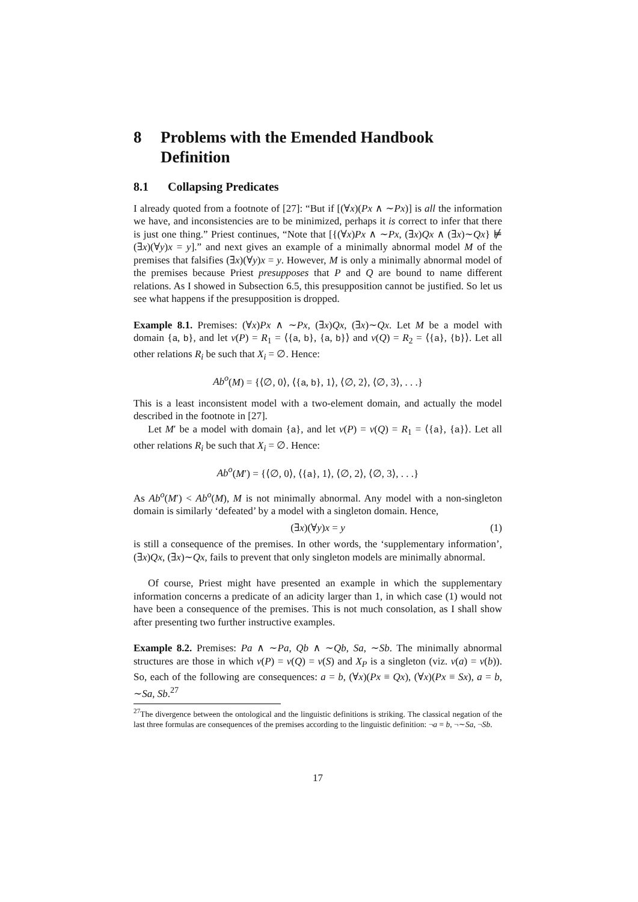8 Problems with the Emended Handbook Definition
8.1 Collapsing Predicates
I already quoted from a footnote of [27]: “But if [(∀x)(Px ∧ ∼Px)] is all the information we have, and inconsistencies are to be minimized, perhaps it is correct to infer that there is just one thing.” Priest continues, “Note that [{(∀x)Px ∧ ∼Px, (∃x)Qx ∧ (∃x)∼Qx} ⊭ (∃x)(∀y)x = y].” and next gives an example of a minimally abnormal model M of the premises that falsifies (∃x)(∀y)x = y. However, M is only a minimally abnormal model of the premises because Priest presupposes that P and Q are bound to name different relations. As I showed in Subsection 6.5, this presupposition cannot be justified. So let us see what happens if the presupposition is dropped.
Example 8.1. Premises: (∀x)Px ∧ ∼Px, (∃x)Qx, (∃x)∼Qx. Let M be a model with domain {a, b}, and let v(P) = R<sub>1</sub> = ⟨{a, b}, {a, b}⟩ and v(Q) = R<sub>2</sub> = ⟨{a}, {b}⟩. Let all other relations R<sub>i</sub> be such that X<sub>i</sub> = ∅. Hence:
Ab<sup>o</sup>(M) = {⟨∅, 0⟩, ⟨{a, b}, 1⟩, ⟨∅, 2⟩, ⟨∅, 3⟩, . . .}
This is a least inconsistent model with a two-element domain, and actually the model described in the footnote in [27].
Let M′ be a model with domain {a}, and let v(P) = v(Q) = R<sub>1</sub> = ⟨{a}, {a}⟩. Let all other relations R<sub>i</sub> be such that X<sub>i</sub> = ∅. Hence:
Ab<sup>o</sup>(M′) = {⟨∅, 0⟩, ⟨{a}, 1⟩, ⟨∅, 2⟩, ⟨∅, 3⟩, . . .}
As Ab<sup>o</sup>(M′) < Ab<sup>o</sup>(M), M is not minimally abnormal. Any model with a non-singleton domain is similarly ‘defeated’ by a model with a singleton domain. Hence,
(∃x)(∀y)x = y (1)
is still a consequence of the premises. In other words, the ‘supplementary information’, (∃x)Qx, (∃x)∼Qx, fails to prevent that only singleton models are minimally abnormal.
Of course, Priest might have presented an example in which the supplementary information concerns a predicate of an adicity larger than 1, in which case (1) would not have been a consequence of the premises. This is not much consolation, as I shall show after presenting two further instructive examples.
Example 8.2. Premises: Pa ∧ ∼Pa, Qb ∧ ∼Qb, Sa, ∼Sb. The minimally abnormal structures are those in which v(P) = v(Q) = v(S) and X<sub>P</sub> is a singleton (viz. v(a) = v(b)). So, each of the following are consequences: a = b, (∀x)(Px ≡ Qx), (∀x)(Px ≡ Sx), a = b, ∼Sa, Sb.<sup>27</sup>
<sup>27</sup> The divergence between the ontological and the linguistic definitions is striking. The classical negation of the last three formulas are consequences of the premises according to the linguistic definition: ¬a = b, ¬∼Sa, ¬Sb.
17